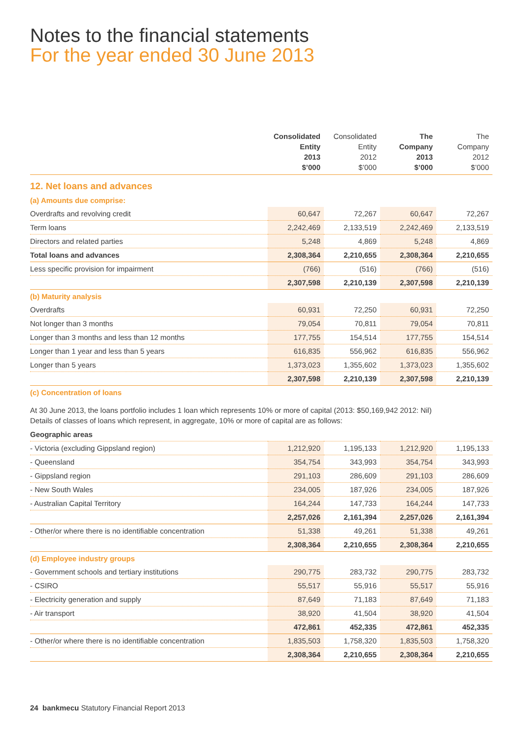Notes to the financial statements
For the year ended 30 June 2013
| | Consolidated Entity 2013 $’000 | Consolidated Entity 2012 $’000 | The Company 2013 $’000 | The Company 2012 $’000 |
| --- | --- | --- | --- | --- |
| 12. Net loans and advances | | | | |
| (a) Amounts due comprise: | | | | |
| Overdrafts and revolving credit | 60,647 | 72,267 | 60,647 | 72,267 |
| Term loans | 2,242,469 | 2,133,519 | 2,242,469 | 2,133,519 |
| Directors and related parties | 5,248 | 4,869 | 5,248 | 4,869 |
| Total loans and advances | 2,308,364 | 2,210,655 | 2,308,364 | 2,210,655 |
| Less specific provision for impairment | (766) | (516) | (766) | (516) |
| | 2,307,598 | 2,210,139 | 2,307,598 | 2,210,139 |
| (b) Maturity analysis | | | | |
| Overdrafts | 60,931 | 72,250 | 60,931 | 72,250 |
| Not longer than 3 months | 79,054 | 70,811 | 79,054 | 70,811 |
| Longer than 3 months and less than 12 months | 177,755 | 154,514 | 177,755 | 154,514 |
| Longer than 1 year and less than 5 years | 616,835 | 556,962 | 616,835 | 556,962 |
| Longer than 5 years | 1,373,023 | 1,355,602 | 1,373,023 | 1,355,602 |
| | 2,307,598 | 2,210,139 | 2,307,598 | 2,210,139 |
| (c) Concentration of loans | | | | |
| At 30 June 2013, the loans portfolio includes 1 loan which represents 10% or more of capital (2013: $50,169,942 2012: Nil) Details of classes of loans which represent, in aggregate, 10% or more of capital are as follows: | | | | |
| Geographic areas | | | | |
| - Victoria (excluding Gippsland region) | 1,212,920 | 1,195,133 | 1,212,920 | 1,195,133 |
| - Queensland | 354,754 | 343,993 | 354,754 | 343,993 |
| - Gippsland region | 291,103 | 286,609 | 291,103 | 286,609 |
| - New South Wales | 234,005 | 187,926 | 234,005 | 187,926 |
| - Australian Capital Territory | 164,244 | 147,733 | 164,244 | 147,733 |
| | 2,257,026 | 2,161,394 | 2,257,026 | 2,161,394 |
| - Other/or where there is no identifiable concentration | 51,338 | 49,261 | 51,338 | 49,261 |
| | 2,308,364 | 2,210,655 | 2,308,364 | 2,210,655 |
| (d) Employee industry groups | | | | |
| - Government schools and tertiary institutions | 290,775 | 283,732 | 290,775 | 283,732 |
| - CSIRO | 55,517 | 55,916 | 55,517 | 55,916 |
| - Electricity generation and supply | 87,649 | 71,183 | 87,649 | 71,183 |
| - Air transport | 38,920 | 41,504 | 38,920 | 41,504 |
| | 472,861 | 452,335 | 472,861 | 452,335 |
| - Other/or where there is no identifiable concentration | 1,835,503 | 1,758,320 | 1,835,503 | 1,758,320 |
| | 2,308,364 | 2,210,655 | 2,308,364 | 2,210,655 |
24 bankmecu Statutory Financial Report 2013